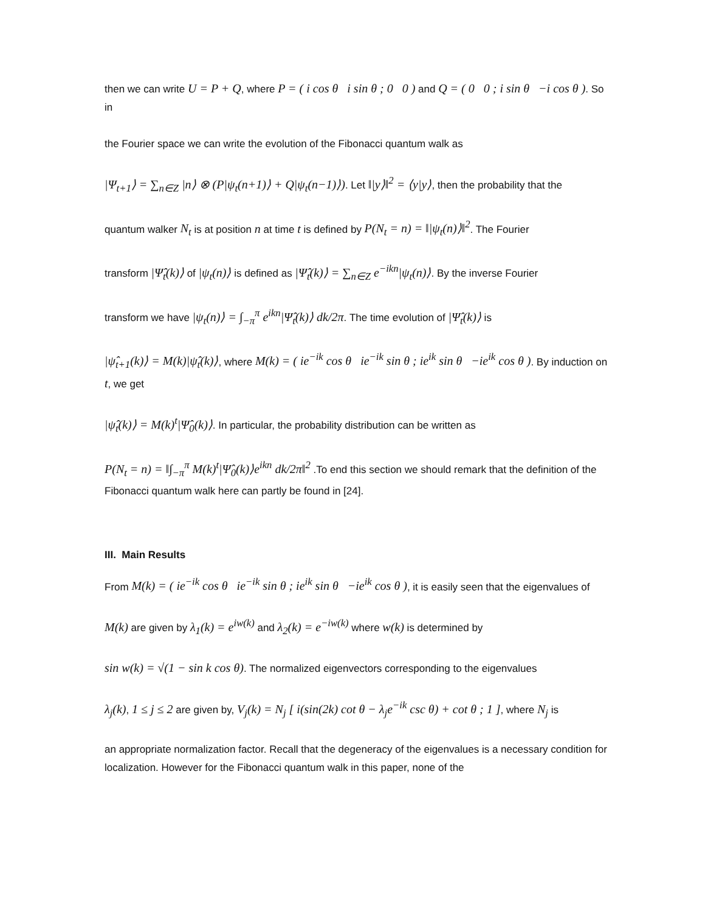then we can write U = P + Q, where P = ( i cos θ i sin θ ; 0 0 ) and Q = ( 0 0 ; i sin θ −i cos θ ). So in
the Fourier space we can write the evolution of the Fibonacci quantum walk as
|Ψ<sub>t+1</sub>⟩ = ∑<sub>n∈Z</sub> |n⟩ ⊗ (P|ψ<sub>t</sub>(n+1)⟩ + Q|ψ<sub>t</sub>(n−1)⟩). Let ‖|y⟩‖<sup>2</sup> = ⟨y|y⟩, then the probability that the
quantum walker N<sub>t</sub> is at position n at time t is defined by P(N<sub>t</sub> = n) = ‖|ψ<sub>t</sub>(n)⟩‖<sup>2</sup>. The Fourier
transform |Ψ̂<sub>t</sub>(k)⟩ of |ψ<sub>t</sub>(n)⟩ is defined as |Ψ̂<sub>t</sub>(k)⟩ = ∑<sub>n∈Z</sub> e<sup>−ikn</sup>|ψ<sub>t</sub>(n)⟩. By the inverse Fourier
transform we have |ψ<sub>t</sub>(n)⟩ = ∫<sub>−π</sub><sup>π</sup> e<sup>ikn</sup>|Ψ̂<sub>t</sub>(k)⟩ dk/2π. The time evolution of |Ψ̂<sub>t</sub>(k)⟩ is
|ψ̂<sub>t+1</sub>(k)⟩ = M(k)|ψ̂<sub>t</sub>(k)⟩, where M(k) = ( ie<sup>−ik</sup> cos θ ie<sup>−ik</sup> sin θ ; ie<sup>ik</sup> sin θ −ie<sup>ik</sup> cos θ ). By induction on t, we get
|ψ̂<sub>t</sub>(k)⟩ = M(k)<sup>t</sup>|Ψ̂<sub>0</sub>(k)⟩. In particular, the probability distribution can be written as
P(N<sub>t</sub> = n) = ‖∫<sub>−π</sub><sup>π</sup> M(k)<sup>t</sup>|Ψ̂<sub>0</sub>(k)⟩e<sup>ikn</sup> dk/2π‖<sup>2</sup> .To end this section we should remark that the definition of the Fibonacci quantum walk here can partly be found in [24].
III. Main Results
From M(k) = ( ie<sup>−ik</sup> cos θ ie<sup>−ik</sup> sin θ ; ie<sup>ik</sup> sin θ −ie<sup>ik</sup> cos θ ), it is easily seen that the eigenvalues of
M(k) are given by λ<sub>1</sub>(k) = e<sup>iw(k)</sup> and λ<sub>2</sub>(k) = e<sup>−iw(k)</sup> where w(k) is determined by
sin w(k) = √(1 − sin k cos θ). The normalized eigenvectors corresponding to the eigenvalues
λ<sub>j</sub>(k), 1 ≤ j ≤ 2 are given by, V<sub>j</sub>(k) = N<sub>j</sub> [ i(sin(2k) cot θ − λ<sub>j</sub>e<sup>−ik</sup> csc θ) + cot θ ; 1 ], where N<sub>j</sub> is
an appropriate normalization factor. Recall that the degeneracy of the eigenvalues is a necessary condition for localization. However for the Fibonacci quantum walk in this paper, none of the